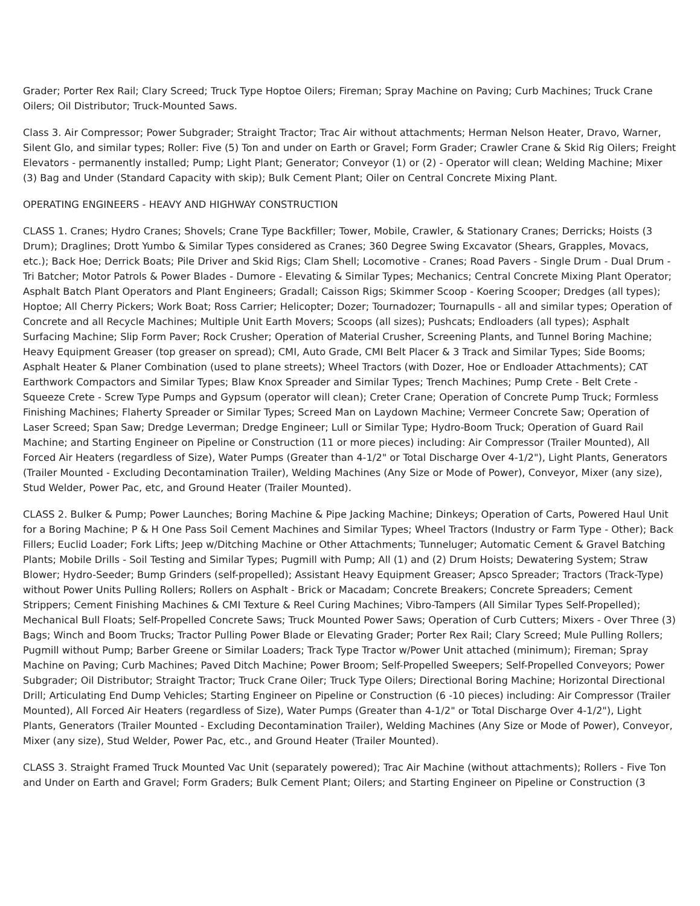Grader; Porter Rex Rail; Clary Screed; Truck Type Hoptoe Oilers; Fireman; Spray Machine on Paving; Curb Machines; Truck Crane Oilers; Oil Distributor; Truck-Mounted Saws.
Class 3. Air Compressor; Power Subgrader; Straight Tractor; Trac Air without attachments; Herman Nelson Heater, Dravo, Warner, Silent Glo, and similar types; Roller: Five (5) Ton and under on Earth or Gravel; Form Grader; Crawler Crane & Skid Rig Oilers; Freight Elevators - permanently installed; Pump; Light Plant; Generator; Conveyor (1) or (2) - Operator will clean; Welding Machine; Mixer (3) Bag and Under (Standard Capacity with skip); Bulk Cement Plant; Oiler on Central Concrete Mixing Plant.
OPERATING ENGINEERS - HEAVY AND HIGHWAY CONSTRUCTION
CLASS 1. Cranes; Hydro Cranes; Shovels; Crane Type Backfiller; Tower, Mobile, Crawler, & Stationary Cranes; Derricks; Hoists (3 Drum); Draglines; Drott Yumbo & Similar Types considered as Cranes; 360 Degree Swing Excavator (Shears, Grapples, Movacs, etc.); Back Hoe; Derrick Boats; Pile Driver and Skid Rigs; Clam Shell; Locomotive - Cranes; Road Pavers - Single Drum - Dual Drum - Tri Batcher; Motor Patrols & Power Blades - Dumore - Elevating & Similar Types; Mechanics; Central Concrete Mixing Plant Operator; Asphalt Batch Plant Operators and Plant Engineers; Gradall; Caisson Rigs; Skimmer Scoop - Koering Scooper; Dredges (all types); Hoptoe; All Cherry Pickers; Work Boat; Ross Carrier; Helicopter; Dozer; Tournadozer; Tournapulls - all and similar types; Operation of Concrete and all Recycle Machines; Multiple Unit Earth Movers; Scoops (all sizes); Pushcats; Endloaders (all types); Asphalt Surfacing Machine; Slip Form Paver; Rock Crusher; Operation of Material Crusher, Screening Plants, and Tunnel Boring Machine; Heavy Equipment Greaser (top greaser on spread); CMI, Auto Grade, CMI Belt Placer & 3 Track and Similar Types; Side Booms; Asphalt Heater & Planer Combination (used to plane streets); Wheel Tractors (with Dozer, Hoe or Endloader Attachments); CAT Earthwork Compactors and Similar Types; Blaw Knox Spreader and Similar Types; Trench Machines; Pump Crete - Belt Crete - Squeeze Crete - Screw Type Pumps and Gypsum (operator will clean); Creter Crane; Operation of Concrete Pump Truck; Formless Finishing Machines; Flaherty Spreader or Similar Types; Screed Man on Laydown Machine; Vermeer Concrete Saw; Operation of Laser Screed; Span Saw; Dredge Leverman; Dredge Engineer; Lull or Similar Type; Hydro-Boom Truck; Operation of Guard Rail Machine; and Starting Engineer on Pipeline or Construction (11 or more pieces) including: Air Compressor (Trailer Mounted), All Forced Air Heaters (regardless of Size), Water Pumps (Greater than 4-1/2" or Total Discharge Over 4-1/2"), Light Plants, Generators (Trailer Mounted - Excluding Decontamination Trailer), Welding Machines (Any Size or Mode of Power), Conveyor, Mixer (any size), Stud Welder, Power Pac, etc, and Ground Heater (Trailer Mounted).
CLASS 2. Bulker & Pump; Power Launches; Boring Machine & Pipe Jacking Machine; Dinkeys; Operation of Carts, Powered Haul Unit for a Boring Machine; P & H One Pass Soil Cement Machines and Similar Types; Wheel Tractors (Industry or Farm Type - Other); Back Fillers; Euclid Loader; Fork Lifts; Jeep w/Ditching Machine or Other Attachments; Tunneluger; Automatic Cement & Gravel Batching Plants; Mobile Drills - Soil Testing and Similar Types; Pugmill with Pump; All (1) and (2) Drum Hoists; Dewatering System; Straw Blower; Hydro-Seeder; Bump Grinders (self-propelled); Assistant Heavy Equipment Greaser; Apsco Spreader; Tractors (Track-Type) without Power Units Pulling Rollers; Rollers on Asphalt - Brick or Macadam; Concrete Breakers; Concrete Spreaders; Cement Strippers; Cement Finishing Machines & CMI Texture & Reel Curing Machines; Vibro-Tampers (All Similar Types Self-Propelled); Mechanical Bull Floats; Self-Propelled Concrete Saws; Truck Mounted Power Saws; Operation of Curb Cutters; Mixers - Over Three (3) Bags; Winch and Boom Trucks; Tractor Pulling Power Blade or Elevating Grader; Porter Rex Rail; Clary Screed; Mule Pulling Rollers; Pugmill without Pump; Barber Greene or Similar Loaders; Track Type Tractor w/Power Unit attached (minimum); Fireman; Spray Machine on Paving; Curb Machines; Paved Ditch Machine; Power Broom; Self-Propelled Sweepers; Self-Propelled Conveyors; Power Subgrader; Oil Distributor; Straight Tractor; Truck Crane Oiler; Truck Type Oilers; Directional Boring Machine; Horizontal Directional Drill; Articulating End Dump Vehicles; Starting Engineer on Pipeline or Construction (6 -10 pieces) including: Air Compressor (Trailer Mounted), All Forced Air Heaters (regardless of Size), Water Pumps (Greater than 4-1/2" or Total Discharge Over 4-1/2"), Light Plants, Generators (Trailer Mounted - Excluding Decontamination Trailer), Welding Machines (Any Size or Mode of Power), Conveyor, Mixer (any size), Stud Welder, Power Pac, etc., and Ground Heater (Trailer Mounted).
CLASS 3. Straight Framed Truck Mounted Vac Unit (separately powered); Trac Air Machine (without attachments); Rollers - Five Ton and Under on Earth and Gravel; Form Graders; Bulk Cement Plant; Oilers; and Starting Engineer on Pipeline or Construction (3